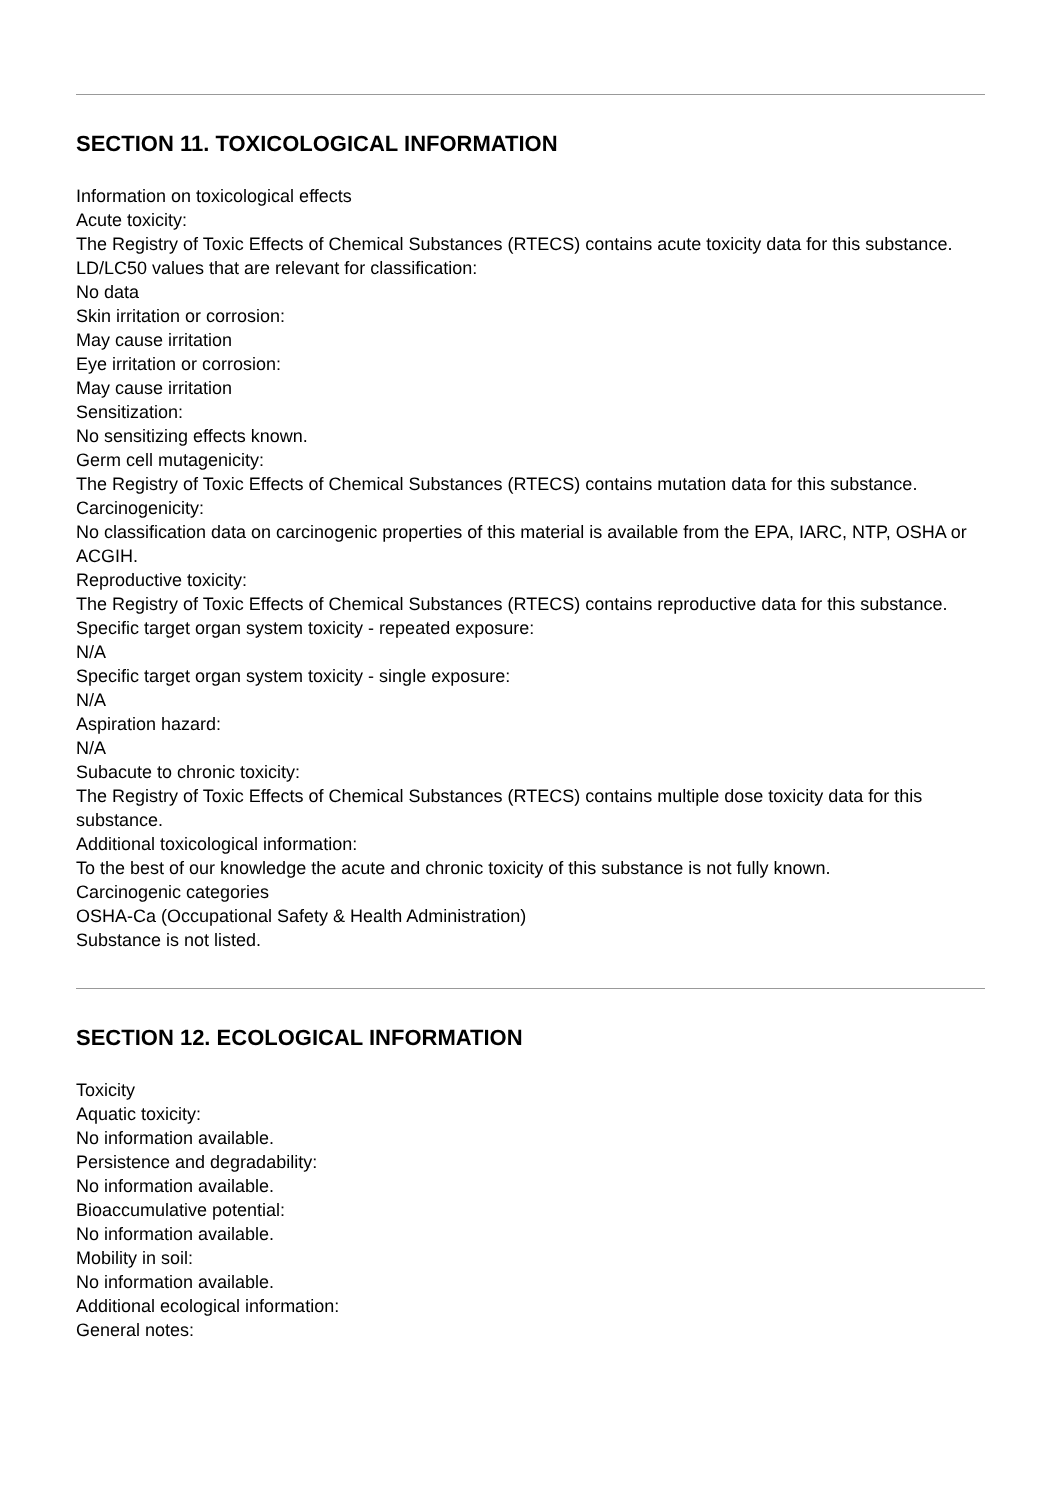SECTION 11. TOXICOLOGICAL INFORMATION
Information on toxicological effects
Acute toxicity:
The Registry of Toxic Effects of Chemical Substances (RTECS) contains acute toxicity data for this substance.
LD/LC50 values that are relevant for classification:
No data
Skin irritation or corrosion:
May cause irritation
Eye irritation or corrosion:
May cause irritation
Sensitization:
No sensitizing effects known.
Germ cell mutagenicity:
The Registry of Toxic Effects of Chemical Substances (RTECS) contains mutation data for this substance.
Carcinogenicity:
No classification data on carcinogenic properties of this material is available from the EPA, IARC, NTP, OSHA or ACGIH.
Reproductive toxicity:
The Registry of Toxic Effects of Chemical Substances (RTECS) contains reproductive data for this substance.
Specific target organ system toxicity - repeated exposure:
N/A
Specific target organ system toxicity - single exposure:
N/A
Aspiration hazard:
N/A
Subacute to chronic toxicity:
The Registry of Toxic Effects of Chemical Substances (RTECS) contains multiple dose toxicity data for this substance.
Additional toxicological information:
To the best of our knowledge the acute and chronic toxicity of this substance is not fully known.
Carcinogenic categories
OSHA-Ca (Occupational Safety & Health Administration)
Substance is not listed.
SECTION 12. ECOLOGICAL INFORMATION
Toxicity
Aquatic toxicity:
No information available.
Persistence and degradability:
No information available.
Bioaccumulative potential:
No information available.
Mobility in soil:
No information available.
Additional ecological information:
General notes: